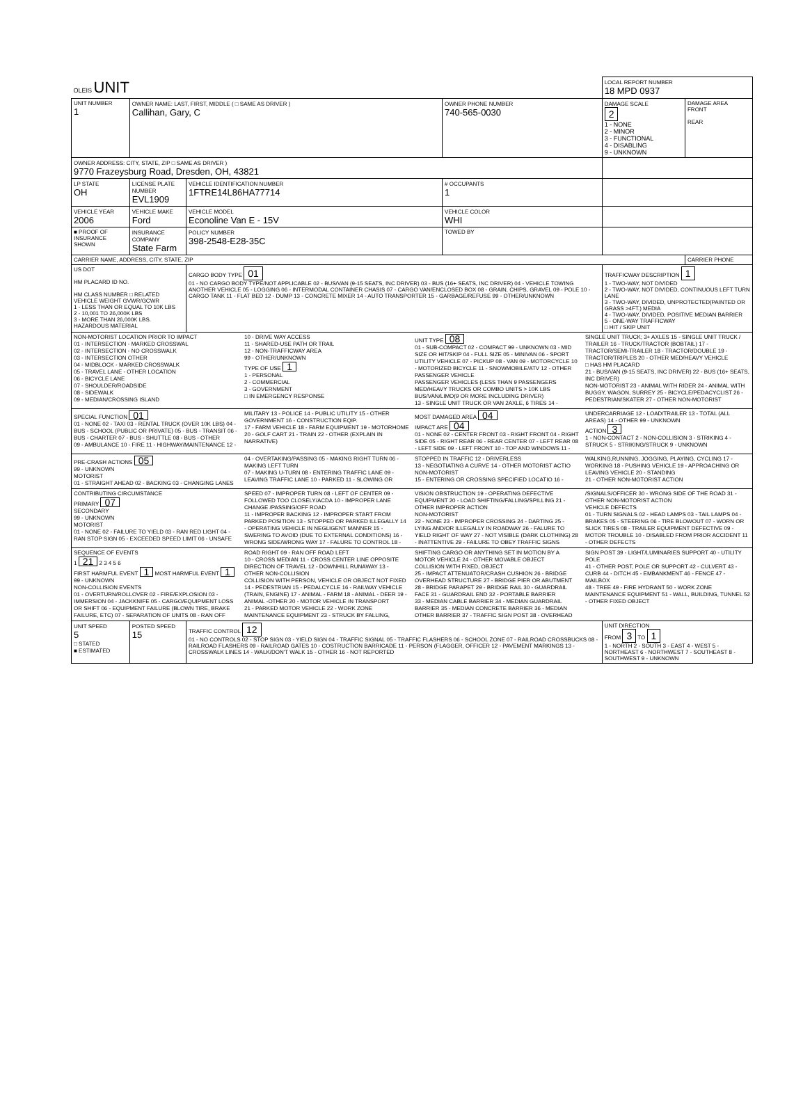| OLEIS UNIT | | | | LOCAL REPORT NUMBER 18 MPD 0937 | |
| UNIT NUMBER 1 | OWNER NAME: LAST, FIRST, MIDDLE ( □ SAME AS DRIVER ) Callihan, Gary, C | | OWNER PHONE NUMBER 740-565-0030 | DAMAGE SCALE 2 1 - NONE 2 - MINOR 3 - FUNCTIONAL 4 - DISABLING 9 - UNKNOWN | DAMAGE AREA FRONT REAR |
| OWNER ADDRESS: CITY, STATE, ZIP □ SAME AS DRIVER ) 9770 Frazeysburg Road, Dresden, OH, 43821 | | | | | |
| LP STATE OH | LICENSE PLATE NUMBER EVL1909 | VEHICLE IDENTIFICATION NUMBER 1FTRE14L86HA77714 | # OCCUPANTS 1 | | |
| VEHICLE YEAR 2006 | VEHICLE MAKE Ford | VEHICLE MODEL Econoline Van E - 15V | VEHICLE COLOR WHI | | |
| ■ PROOF OF INSURANCE SHOWN | INSURANCE COMPANY State Farm | POLICY NUMBER 398-2548-E28-35C | TOWED BY | | |
| CARRIER NAME, ADDRESS, CITY, STATE, ZIP | | | | | CARRIER PHONE |
| US DOT HM PLACARD ID NO. HM CLASS NUMBER □ RELATED VEHICLE WEIGHT GVWR/GCWR 1 - LESS THAN OR EQUAL TO 10K LBS 2 - 10,001 TO 26,000K LBS 3 - MORE THAN 26,000K LBS. HAZARDOUS MATERIAL | | CARGO BODY TYPE 01 01 - NO CARGO BODY TYPE/NOT APPLICABLE 02 - BUS/VAN (9-15 SEATS, INC DRIVER) 03 - BUS (16+ SEATS, INC DRIVER) 04 - VEHICLE TOWING ANOTHER VEHICLE 05 - LOGGING 06 - INTERMODAL CONTAINER CHASIS 07 - CARGO VAN/ENCLOSED BOX 08 - GRAIN, CHIPS, GRAVEL 09 - POLE 10 - CARGO TANK 11 - FLAT BED 12 - DUMP 13 - CONCRETE MIXER 14 - AUTO TRANSPORTER 15 - GARBAGE/REFUSE 99 - OTHER/UNKNOWN | | TRAFFICWAY DESCRIPTION 1 1 - TWO-WAY, NOT DIVIDED 2 - TWO-WAY, NOT DIVIDED, CONTINUOUS LEFT TURN LANE 3 - TWO-WAY, DIVIDED, UNPROTECTED(PAINTED OR GRASS >4FT.) MEDIA 4 - TWO-WAY, DIVIDED, POSITIVE MEDIAN BARRIER 5 - ONE-WAY TRAFFICWAY □ HIT / SKIP UNIT | |
| NON-MOTORIST LOCATION PRIOR TO IMPACT 01 - INTERSECTION - MARKED CROSSWAL 02 - INTERSECTION - NO CROSSWALK 03 - INTERSECTION OTHER 04 - MIDBLOCK - MARKED CROSSWALK 05 - TRAVEL LANE - OTHER LOCATION 06 - BICYCLE LANE 07 - SHOULDER/ROADSIDE 08 - SIDEWALK 09 - MEDIAN/CROSSING ISLAND 10 - DRIVE WAY ACCESS 11 - SHARED-USE PATH OR TRAIL 12 - NON-TRAFFICWAY AREA 99 - OTHER/UNKNOWN TYPE OF USE 1 1 - PERSONAL 2 - COMMERCIAL 3 - GOVERNMENT □ IN EMERGENCY RESPONSE UNIT TYPE 08 01 - SUB-COMPACT 02 - COMPACT 99 - UNKNOWN 03 - MID SIZE OR HIT/SKIP 04 - FULL SIZE 05 - MINIVAN 06 - SPORT UTILITY VEHICLE 07 - PICKUP 08 - VAN 09 - MOTORCYCLE 10 - MOTORIZED BICYCLE 11 - SNOWMOBILE/ATV 12 - OTHER PASSENGER VEHICLE PASSENGER VEHICLES (LESS THAN 9 PASSENGERS MED/HEAVY TRUCKS OR COMBO UNITS > 10K LBS BUS/VAN/LIMO(9 OR MORE INCLUDING DRIVER) 13 - SINGLE UNIT TRUCK OR VAN 2AXLE, 6 TIRES 14 - SINGLE UNIT TRUCK; 3+ AXLES 15 - SINGLE UNIT TRUCK / TRAILER 16 - TRUCK/TRACTOR (BOBTAIL) 17 - TRACTOR/SEMI-TRAILER 18 - TRACTOR/DOUBLE 19 - TRACTOR/TRIPLES 20 - OTHER MED/HEAVY VEHICLE □ HAS HM PLACARD 21 - BUS/VAN (9-15 SEATS, INC DRIVER) 22 - BUS (16+ SEATS, INC DRIVER) NON-MOTORIST 23 - ANIMAL WITH RIDER 24 - ANIMAL WITH BUGGY, WAGON, SURREY 25 - BICYCLE/PEDACYCLIST 26 - PEDESTRIAN/SKATER 27 - OTHER NON-MOTORIST | | | | | |
| SPECIAL FUNCTION 01 01 - NONE 02 - TAXI 03 - RENTAL TRUCK (OVER 10K LBS) 04 - BUS - SCHOOL (PUBLIC OR PRIVATE) 05 - BUS - TRANSIT 06 - BUS - CHARTER 07 - BUS - SHUTTLE 08 - BUS - OTHER 09 - AMBULANCE 10 - FIRE 11 - HIGHWAY/MAINTENANCE 12 - MILITARY 13 - POLICE 14 - PUBLIC UTILITY 15 - OTHER GOVERNMENT 16 - CONSTRUCTION EQIP. 17 - FARM VEHICLE 18 - FARM EQUIPMENT 19 - MOTORHOME 20 - GOLF CART 21 - TRAIN 22 - OTHER (EXPLAIN IN NARRATIVE) MOST DAMAGED AREA 04 IMPACT ARE 04 01 - NONE 02 - CENTER FRONT 03 - RIGHT FRONT 04 - RIGHT SIDE 05 - RIGHT REAR 06 - REAR CENTER 07 - LEFT REAR 08 - LEFT SIDE 09 - LEFT FRONT 10 - TOP AND WINDOWS 11 - UNDERCARRIAGE 12 - LOAD/TRAILER 13 - TOTAL (ALL AREAS) 14 - OTHER 99 - UNKNOWN ACTION 3 1 - NON-CONTACT 2 - NON-COLLISION 3 - STRIKING 4 - STRUCK 5 - STRIKING/STRUCK 9 - UNKNOWN | | | | | |
| PRE-CRASH ACTIONS 05 99 - UNKNOWN MOTORIST 01 - STRAIGHT AHEAD 02 - BACKING 03 - CHANGING LANES 04 - OVERTAKING/PASSING 05 - MAKING RIGHT TURN 06 - MAKING LEFT TURN 07 - MAKING U-TURN 08 - ENTERING TRAFFIC LANE 09 - LEAVING TRAFFIC LANE 10 - PARKED 11 - SLOWING OR STOPPED IN TRAFFIC 12 - DRIVERLESS 13 - NEGOTIATING A CURVE 14 - OTHER MOTORIST ACTIO NON-MOTORIST 15 - ENTERING OR CROSSING SPECIFIED LOCATIO 16 - WALKING,RUNNING, JOGGING, PLAYING, CYCLING 17 - WORKING 18 - PUSHING VEHICLE 19 - APPROACHING OR LEAVING VEHICLE 20 - STANDING 21 - OTHER NON-MOTORIST ACTION | | | | | |
| CONTRIBUTING CIRCUMSTANCE PRIMARY 07 SECONDARY 99 - UNKNOWN MOTORIST 01 - NONE 02 - FAILURE TO YIELD 03 - RAN RED LIGHT 04 - RAN STOP SIGN 05 - EXCEEDED SPEED LIMIT 06 - UNSAFE SPEED 07 - IMPROPER TURN 08 - LEFT OF CENTER 09 - FOLLOWED TOO CLOSELY/ACDA 10 - IMPROPER LANE CHANGE /PASSING/OFF ROAD 11 - IMPROPER BACKING 12 - IMPROPER START FROM PARKED POSITION 13 - STOPPED OR PARKED ILLEGALLY 14 - OPERATING VEHICLE IN NEGLIGENT MANNER 15 - SWERING TO AVOID (DUE TO EXTERNAL CONDITIONS) 16 - WRONG SIDE/WRONG WAY 17 - FALURE TO CONTROL 18 - VISION OBSTRUCTION 19 - OPERATING DEFECTIVE EQUIPMENT 20 - LOAD SHIFTING/FALLING/SPILLING 21 - OTHER IMPROPER ACTION NON-MOTORIST 22 - NONE 23 - IMPROPER CROSSING 24 - DARTING 25 - LYING AND/OR ILLEGALLY IN ROADWAY 26 - FALURE TO YIELD RIGHT OF WAY 27 - NOT VISIBLE (DARK CLOTHING) 28 - INATTENTIVE 29 - FAILURE TO OBEY TRAFFIC SIGNS /SIGNALS/OFFICER 30 - WRONG SIDE OF THE ROAD 31 - OTHER NON-MOTORIST ACTION VEHICLE DEFECTS 01 - TURN SIGNALS 02 - HEAD LAMPS 03 - TAIL LAMPS 04 - BRAKES 05 - STEERING 06 - TIRE BLOWOUT 07 - WORN OR SLICK TIRES 08 - TRAILER EQUIPMENT DEFECTIVE 09 - MOTOR TROUBLE 10 - DISABLED FROM PRIOR ACCIDENT 11 - OTHER DEFECTS | | | | | |
| SEQUENCE OF EVENTS 1 21 2 3 4 5 6 FIRST HARMFUL EVENT 1 MOST HARMFUL EVENT 1 99 - UNKNOWN NON-COLLISION EVENTS 01 - OVERTURN/ROLLOVER 02 - FIRE/EXPLOSION 03 - IMMERSION 04 - JACKKNIFE 05 - CARGO/EQUIPMENT LOSS OR SHIFT 06 - EQUIPMENT FAILURE (BLOWN TIRE, BRAKE FAILURE, ETC) 07 - SEPARATION OF UNITS 08 - RAN OFF ROAD RIGHT 09 - RAN OFF ROAD LEFT 10 - CROSS MEDIAN 11 - CROSS CENTER LINE OPPOSITE DIRECTION OF TRAVEL 12 - DOWNHILL RUNAWAY 13 - OTHER NON-COLLISION COLLISION WITH PERSON, VEHICLE OR OBJECT NOT FIXED 14 - PEDESTRIAN 15 - PEDALCYCLE 16 - RAILWAY VEHICLE (TRAIN, ENGINE) 17 - ANIMAL - FARM 18 - ANIMAL - DEER 19 - ANIMAL -OTHER 20 - MOTOR VEHICLE IN TRANSPORT 21 - PARKED MOTOR VEHICLE 22 - WORK ZONE MAINTENANCE EQUIPMENT 23 - STRUCK BY FALLING, SHIFTING CARGO OR ANYTHING SET IN MOTION BY A MOTOR VEHICLE 24 - OTHER MOVABLE OBJECT COLLISION WITH FIXED, OBJECT 25 - IMPACT ATTENUATOR/CRASH CUSHION 26 - BRIDGE OVERHEAD STRUCTURE 27 - BRIDGE PIER OR ABUTMENT 28 - BRIDGE PARAPET 29 - BRIDGE RAIL 30 - GUARDRAIL FACE 31 - GUARDRAIL END 32 - PORTABLE BARRIER 33 - MEDIAN CABLE BARRIER 34 - MEDIAN GUARDRAIL BARRIER 35 - MEDIAN CONCRETE BARRIER 36 - MEDIAN OTHER BARRIER 37 - TRAFFIC SIGN POST 38 - OVERHEAD SIGN POST 39 - LIGHT/LUMINARIES SUPPORT 40 - UTILITY POLE 41 - OTHER POST, POLE OR SUPPORT 42 - CULVERT 43 - CURB 44 - DITCH 45 - EMBANKMENT 46 - FENCE 47 - MAILBOX 48 - TREE 49 - FIRE HYDRANT 50 - WORK ZONE MAINTENANCE EQUIPMENT 51 - WALL, BUILDING, TUNNEL 52 - OTHER FIXED OBJECT | | | | | |
| UNIT SPEED 5 □ STATED ■ ESTIMATED | POSTED SPEED 15 | TRAFFIC CONTROL 12 01 - NO CONTROLS 02 - STOP SIGN 03 - YIELD SIGN 04 - TRAFFIC SIGNAL 05 - TRAFFIC FLASHERS 06 - SCHOOL ZONE 07 - RAILROAD CROSSBUCKS 08 - RAILROAD FLASHERS 09 - RAILROAD GATES 10 - COSTRUCTION BARRICADE 11 - PERSON (FLAGGER, OFFICER 12 - PAVEMENT MARKINGS 13 - CROSSWALK LINES 14 - WALK/DON'T WALK 15 - OTHER 16 - NOT REPORTED | | UNIT DIRECTION FROM 3 TO 1 1 - NORTH 2 - SOUTH 3 - EAST 4 - WEST 5 - NORTHEAST 6 - NORTHWEST 7 - SOUTHEAST 8 - SOUTHWEST 9 - UNKNOWN | |